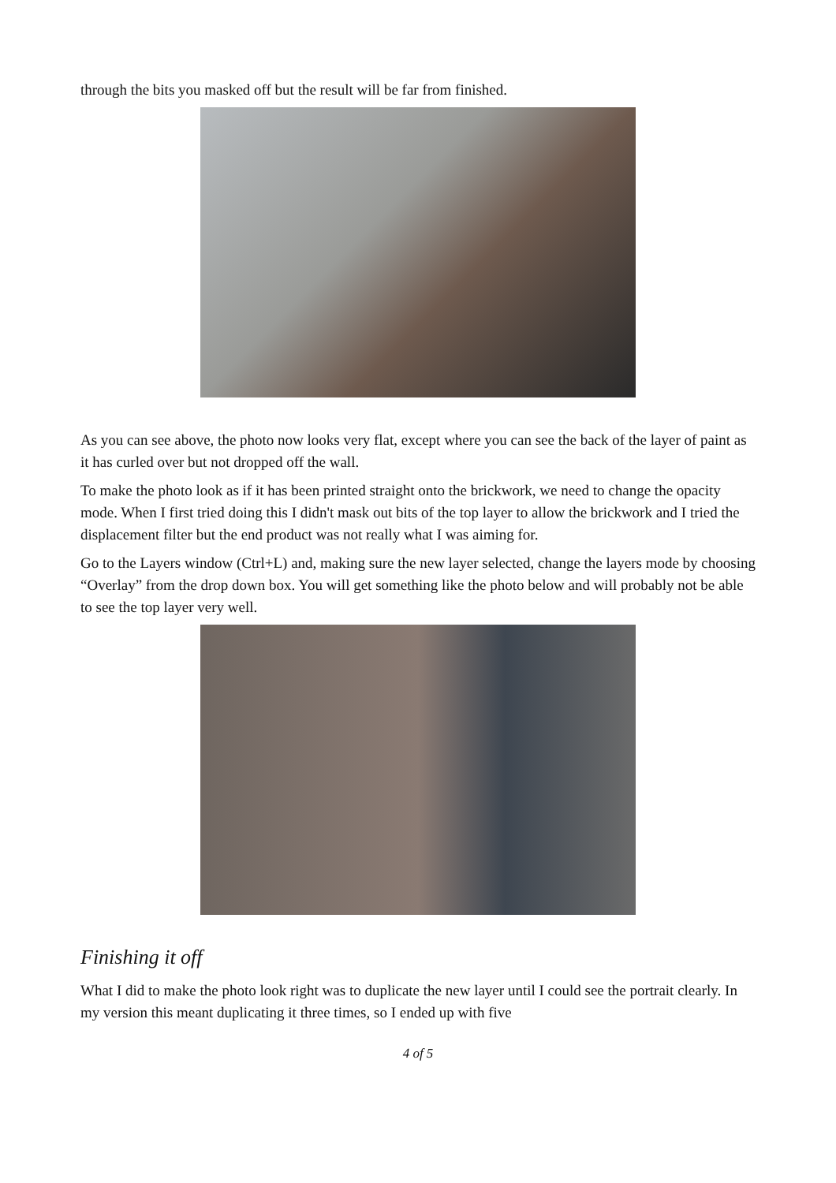through the bits you masked off but the result will be far from finished.
As you can see above, the photo now looks very flat, except where you can see the back of the layer of paint as it has curled over but not dropped off the wall.
To make the photo look as if it has been printed straight onto the brickwork, we need to change the opacity mode. When I first tried doing this I didn't mask out bits of the top layer to allow the brickwork and I tried the displacement filter but the end product was not really what I was aiming for.
Go to the Layers window (Ctrl+L) and, making sure the new layer selected, change the layers mode by choosing “Overlay” from the drop down box. You will get something like the photo below and will probably not be able to see the top layer very well.
Finishing it off
What I did to make the photo look right was to duplicate the new layer until I could see the portrait clearly. In my version this meant duplicating it three times, so I ended up with five
4 of 5